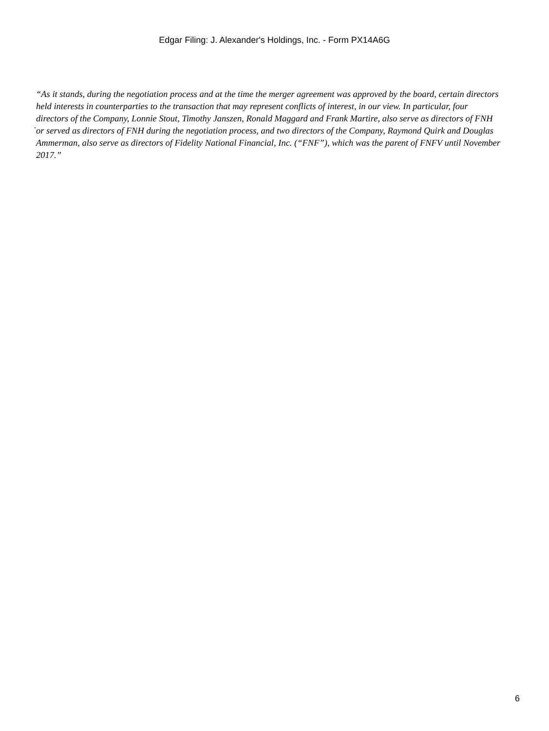Edgar Filing: J. Alexander's Holdings, Inc. - Form PX14A6G
.
“As it stands, during the negotiation process and at the time the merger agreement was approved by the board, certain directors held interests in counterparties to the transaction that may represent conflicts of interest, in our view. In particular, four directors of the Company, Lonnie Stout, Timothy Janszen, Ronald Maggard and Frank Martire, also serve as directors of FNH or served as directors of FNH during the negotiation process, and two directors of the Company, Raymond Quirk and Douglas Ammerman, also serve as directors of Fidelity National Financial, Inc. (“FNF”), which was the parent of FNFV until November 2017.”
6